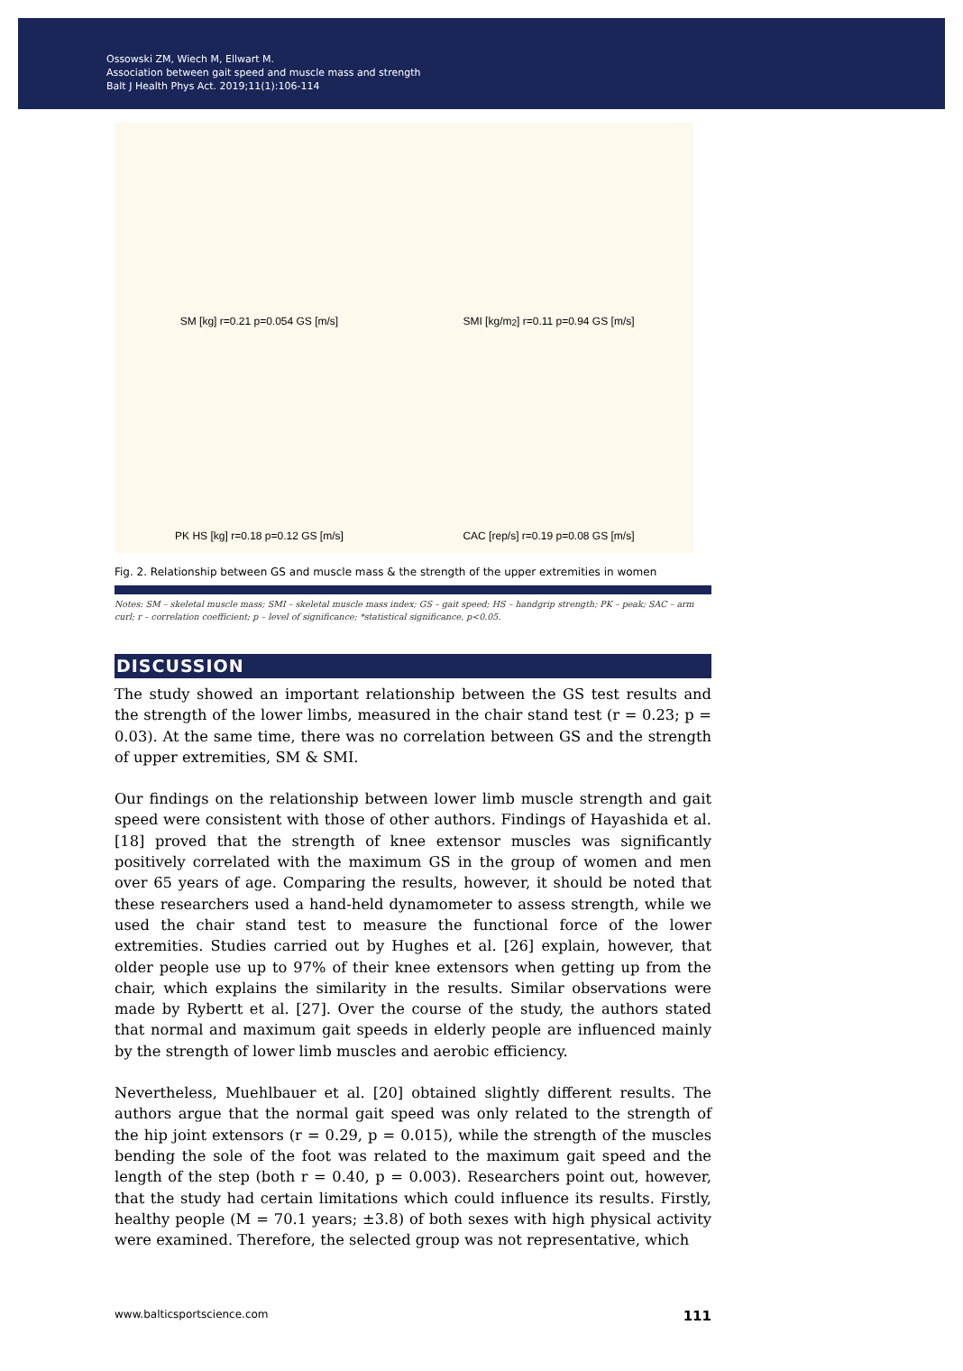Ossowski ZM, Wiech M, Ellwart M.
Association between gait speed and muscle mass and strength
Balt J Health Phys Act. 2019;11(1):106-114
SM [kg] r=0.21 p=0.054 GS [m/s]
SMI [kg/m<sup>2</sup>] r=0.11 p=0.94 GS [m/s]
PK HS [kg] r=0.18 p=0.12 GS [m/s]
CAC [rep/s] r=0.19 p=0.08 GS [m/s]
Fig. 2. Relationship between GS and muscle mass & the strength of the upper extremities in women
Notes: SM – skeletal muscle mass; SMI – skeletal muscle mass index; GS – gait speed; HS – handgrip strength; PK – peak; SAC – arm curl; r – correlation coefficient; p – level of significance; *statistical significance, p<0.05.
DISCUSSION
The study showed an important relationship between the GS test results and the strength of the lower limbs, measured in the chair stand test (r = 0.23; p = 0.03). At the same time, there was no correlation between GS and the strength of upper extremities, SM & SMI.
Our findings on the relationship between lower limb muscle strength and gait speed were consistent with those of other authors. Findings of Hayashida et al. [18] proved that the strength of knee extensor muscles was significantly positively correlated with the maximum GS in the group of women and men over 65 years of age. Comparing the results, however, it should be noted that these researchers used a hand-held dynamometer to assess strength, while we used the chair stand test to measure the functional force of the lower extremities. Studies carried out by Hughes et al. [26] explain, however, that older people use up to 97% of their knee extensors when getting up from the chair, which explains the similarity in the results. Similar observations were made by Rybertt et al. [27]. Over the course of the study, the authors stated that normal and maximum gait speeds in elderly people are influenced mainly by the strength of lower limb muscles and aerobic efficiency.
Nevertheless, Muehlbauer et al. [20] obtained slightly different results. The authors argue that the normal gait speed was only related to the strength of the hip joint extensors (r = 0.29, p = 0.015), while the strength of the muscles bending the sole of the foot was related to the maximum gait speed and the length of the step (both r = 0.40, p = 0.003). Researchers point out, however, that the study had certain limitations which could influence its results. Firstly, healthy people (M = 70.1 years; ±3.8) of both sexes with high physical activity were examined. Therefore, the selected group was not representative, which
www.balticsportscience.com 111